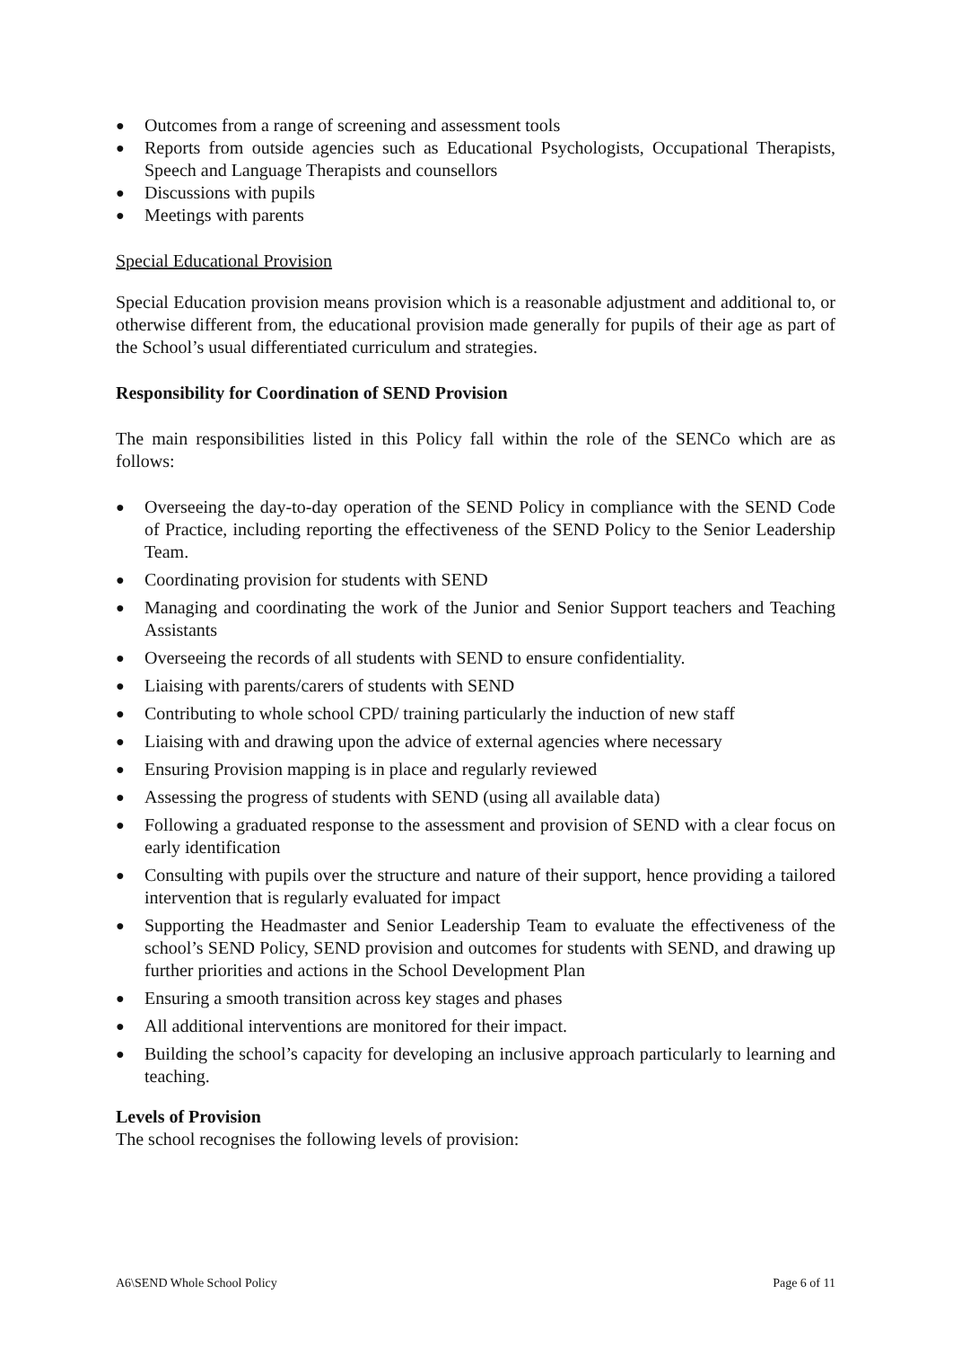● Outcomes from a range of screening and assessment tools
● Reports from outside agencies such as Educational Psychologists, Occupational Therapists, Speech and Language Therapists and counsellors
● Discussions with pupils
● Meetings with parents
Special Educational Provision
Special Education provision means provision which is a reasonable adjustment and additional to, or otherwise different from, the educational provision made generally for pupils of their age as part of the School’s usual differentiated curriculum and strategies.
Responsibility for Coordination of SEND Provision
The main responsibilities listed in this Policy fall within the role of the SENCo which are as follows:
● Overseeing the day-to-day operation of the SEND Policy in compliance with the SEND Code of Practice, including reporting the effectiveness of the SEND Policy to the Senior Leadership Team.
● Coordinating provision for students with SEND
● Managing and coordinating the work of the Junior and Senior Support teachers and Teaching Assistants
● Overseeing the records of all students with SEND to ensure confidentiality.
● Liaising with parents/carers of students with SEND
● Contributing to whole school CPD/ training particularly the induction of new staff
● Liaising with and drawing upon the advice of external agencies where necessary
● Ensuring Provision mapping is in place and regularly reviewed
● Assessing the progress of students with SEND (using all available data)
● Following a graduated response to the assessment and provision of SEND with a clear focus on early identification
● Consulting with pupils over the structure and nature of their support, hence providing a tailored intervention that is regularly evaluated for impact
● Supporting the Headmaster and Senior Leadership Team to evaluate the effectiveness of the school’s SEND Policy, SEND provision and outcomes for students with SEND, and drawing up further priorities and actions in the School Development Plan
● Ensuring a smooth transition across key stages and phases
● All additional interventions are monitored for their impact.
● Building the school’s capacity for developing an inclusive approach particularly to learning and teaching.
Levels of Provision
The school recognises the following levels of provision:
A6\SEND Whole School Policy Page 6 of 11